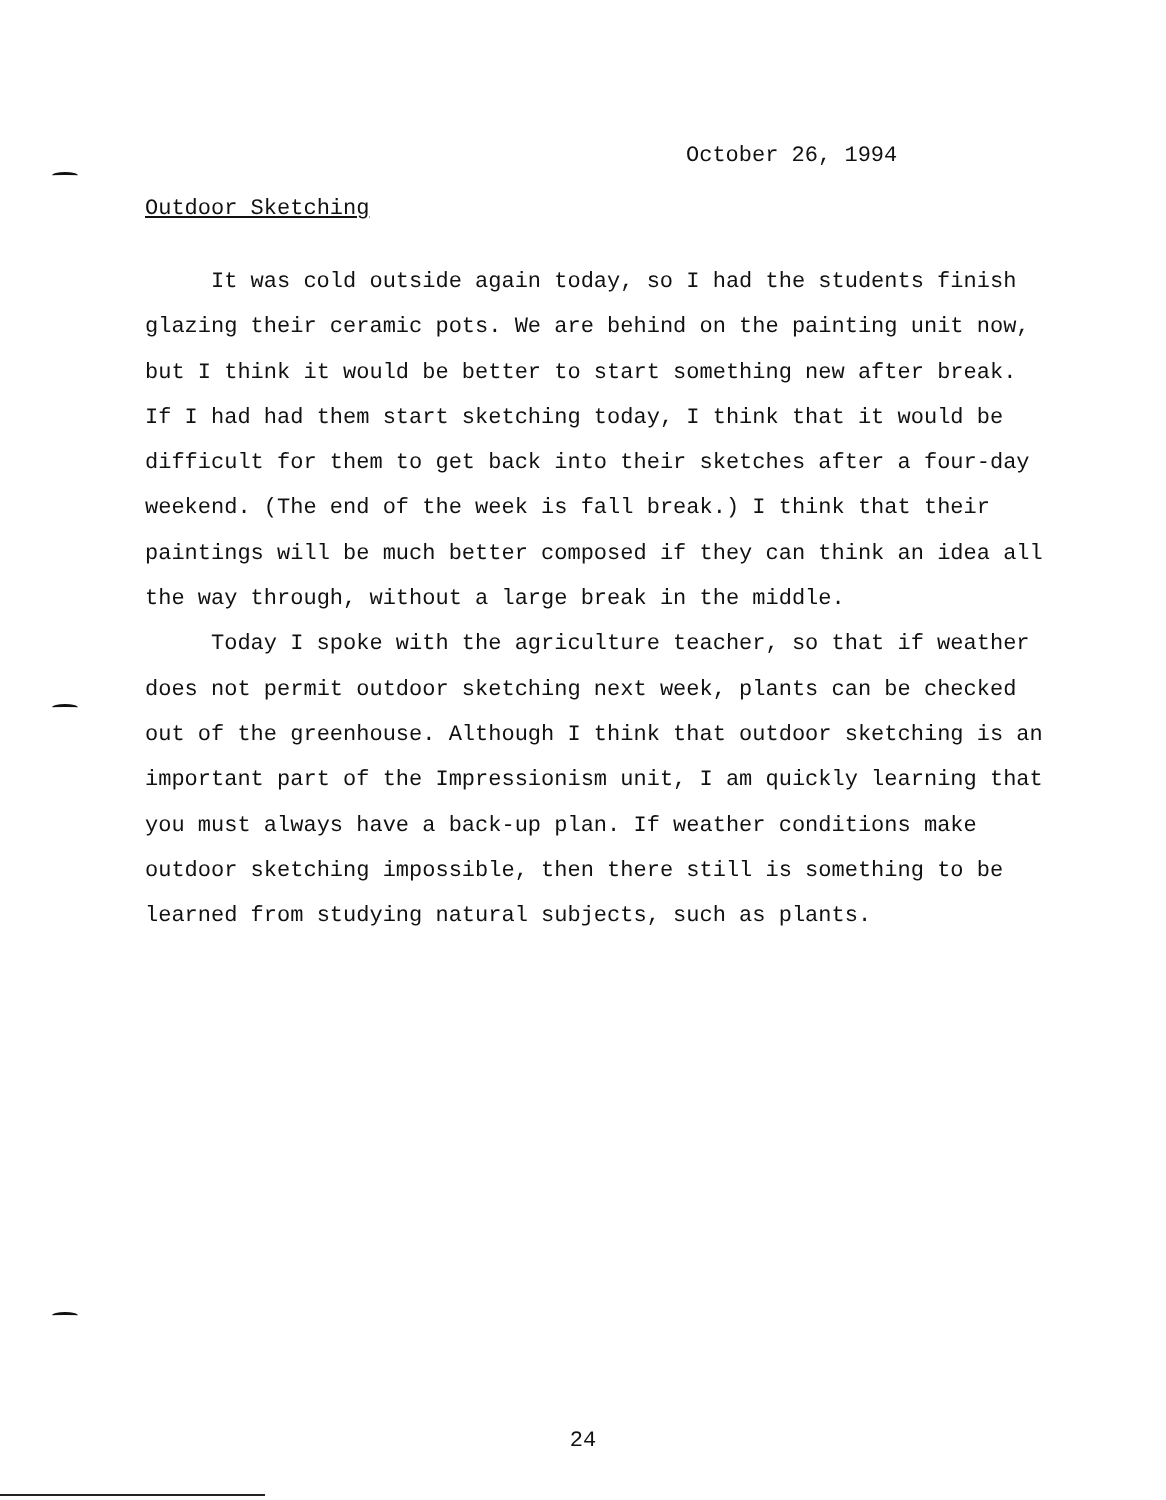October 26, 1994
Outdoor Sketching
It was cold outside again today, so I had the students finish glazing their ceramic pots. We are behind on the painting unit now, but I think it would be better to start something new after break. If I had had them start sketching today, I think that it would be difficult for them to get back into their sketches after a four-day weekend. (The end of the week is fall break.) I think that their paintings will be much better composed if they can think an idea all the way through, without a large break in the middle.
Today I spoke with the agriculture teacher, so that if weather does not permit outdoor sketching next week, plants can be checked out of the greenhouse. Although I think that outdoor sketching is an important part of the Impressionism unit, I am quickly learning that you must always have a back-up plan. If weather conditions make outdoor sketching impossible, then there still is something to be learned from studying natural subjects, such as plants.
24